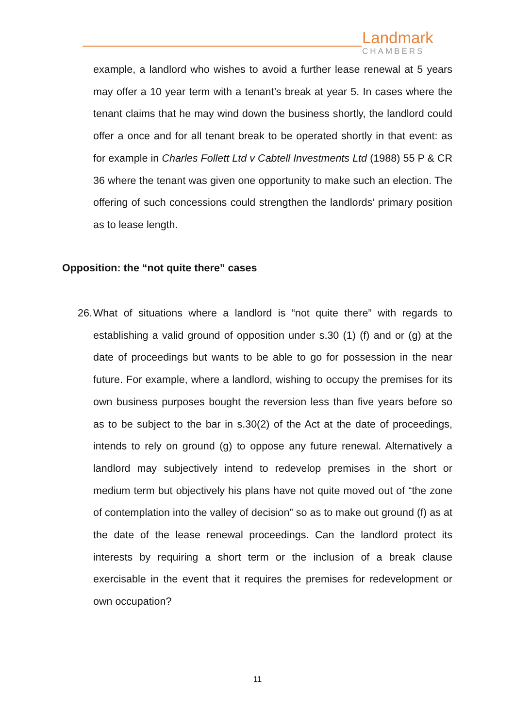Landmark
CHAMBERS
example, a landlord who wishes to avoid a further lease renewal at 5 years may offer a 10 year term with a tenant’s break at year 5. In cases where the tenant claims that he may wind down the business shortly, the landlord could offer a once and for all tenant break to be operated shortly in that event: as for example in Charles Follett Ltd v Cabtell Investments Ltd (1988) 55 P & CR 36 where the tenant was given one opportunity to make such an election. The offering of such concessions could strengthen the landlords’ primary position as to lease length.
Opposition: the “not quite there” cases
26.
What of situations where a landlord is “not quite there” with regards to establishing a valid ground of opposition under s.30 (1) (f) and or (g) at the date of proceedings but wants to be able to go for possession in the near future. For example, where a landlord, wishing to occupy the premises for its own business purposes bought the reversion less than five years before so as to be subject to the bar in s.30(2) of the Act at the date of proceedings, intends to rely on ground (g) to oppose any future renewal. Alternatively a landlord may subjectively intend to redevelop premises in the short or medium term but objectively his plans have not quite moved out of “the zone of contemplation into the valley of decision” so as to make out ground (f) as at the date of the lease renewal proceedings. Can the landlord protect its interests by requiring a short term or the inclusion of a break clause exercisable in the event that it requires the premises for redevelopment or own occupation?
11